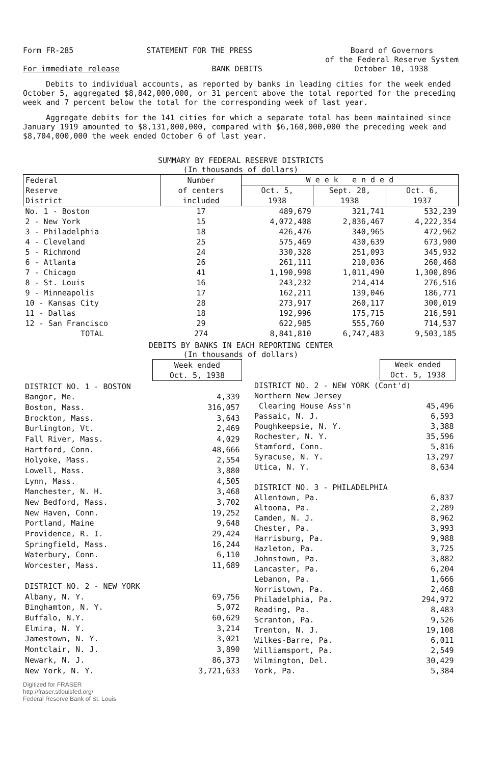Form FR-285 STATEMENT FOR THE PRESS Board of Governors
of the Federal Reserve System
For immediate release BANK DEBITS October 10, 1938
Debits to individual accounts, as reported by banks in leading cities for the week ended October 5, aggregated $8,842,000,000, or 31 percent above the total reported for the preceding week and 7 percent below the total for the corresponding week of last year.
Aggregate debits for the 141 cities for which a separate total has been maintained since January 1919 amounted to $8,131,000,000, compared with $6,160,000,000 the preceding week and $8,704,000,000 the week ended October 6 of last year.
SUMMARY BY FEDERAL RESERVE DISTRICTS
(In thousands of dollars)
| Federal Reserve District | Number of centers included | W e e k e n d e d | | |
| --- | --- | --- | --- | --- |
| | | Oct. 5, 1938 | Sept. 28, 1938 | Oct. 6, 1937 |
| No. 1 - Boston | 17 | 489,679 | 321,741 | 532,239 |
| 2 - New York | 15 | 4,072,408 | 2,836,467 | 4,222,354 |
| 3 - Philadelphia | 18 | 426,476 | 340,965 | 472,962 |
| 4 - Cleveland | 25 | 575,469 | 430,639 | 673,900 |
| 5 - Richmond | 24 | 330,328 | 251,093 | 345,932 |
| 6 - Atlanta | 26 | 261,111 | 210,036 | 260,468 |
| 7 - Chicago | 41 | 1,190,998 | 1,011,490 | 1,300,896 |
| 8 - St. Louis | 16 | 243,232 | 214,414 | 276,516 |
| 9 - Minneapolis | 17 | 162,211 | 139,046 | 186,771 |
| 10 - Kansas City | 28 | 273,917 | 260,117 | 300,019 |
| 11 - Dallas | 18 | 192,996 | 175,715 | 216,591 |
| 12 - San Francisco | 29 | 622,985 | 555,760 | 714,537 |
| TOTAL | 274 | 8,841,810 | 6,747,483 | 9,503,185 |
DEBITS BY BANKS IN EACH REPORTING CENTER
(In thousands of dollars)
| | Week ended Oct. 5, 1938 |
| --- | --- |
| DISTRICT NO. 1 - BOSTON | |
| Bangor, Me. | 4,339 |
| Boston, Mass. | 316,057 |
| Brockton, Mass. | 3,643 |
| Burlington, Vt. | 2,469 |
| Fall River, Mass. | 4,029 |
| Hartford, Conn. | 48,666 |
| Holyoke, Mass. | 2,554 |
| Lowell, Mass. | 3,880 |
| Lynn, Mass. | 4,505 |
| Manchester, N. H. | 3,468 |
| New Bedford, Mass. | 3,702 |
| New Haven, Conn. | 19,252 |
| Portland, Maine | 9,648 |
| Providence, R. I. | 29,424 |
| Springfield, Mass. | 16,244 |
| Waterbury, Conn. | 6,110 |
| Worcester, Mass. | 11,689 |
| DISTRICT NO. 2 - NEW YORK | |
| Albany, N. Y. | 69,756 |
| Binghamton, N. Y. | 5,072 |
| Buffalo, N.Y. | 60,629 |
| Elmira, N. Y. | 3,214 |
| Jamestown, N. Y. | 3,021 |
| Montclair, N. J. | 3,890 |
| Newark, N. J. | 86,373 |
| New York, N. Y. | 3,721,633 |
| | Week ended Oct. 5, 1938 |
| --- | --- |
| DISTRICT NO. 2 - NEW YORK (Cont'd) | |
| Northern New Jersey | |
| Clearing House Ass'n | 45,496 |
| Passaic, N. J. | 6,593 |
| Poughkeepsie, N. Y. | 3,388 |
| Rochester, N. Y. | 35,596 |
| Stamford, Conn. | 5,816 |
| Syracuse, N. Y. | 13,297 |
| Utica, N. Y. | 8,634 |
| DISTRICT NO. 3 - PHILADELPHIA | |
| Allentown, Pa. | 6,837 |
| Altoona, Pa. | 2,289 |
| Camden, N. J. | 8,962 |
| Chester, Pa. | 3,993 |
| Harrisburg, Pa. | 9,988 |
| Hazleton, Pa. | 3,725 |
| Johnstown, Pa. | 3,882 |
| Lancaster, Pa. | 6,204 |
| Lebanon, Pa. | 1,666 |
| Norristown, Pa. | 2,468 |
| Philadelphia, Pa. | 294,972 |
| Reading, Pa. | 8,483 |
| Scranton, Pa. | 9,526 |
| Trenton, N. J. | 19,108 |
| Wilkes-Barre, Pa. | 6,011 |
| Williamsport, Pa. | 2,549 |
| Wilmington, Del. | 30,429 |
| York, Pa. | 5,384 |
Digitized for FRASER
http://fraser.stlouisfed.org/
Federal Reserve Bank of St. Louis